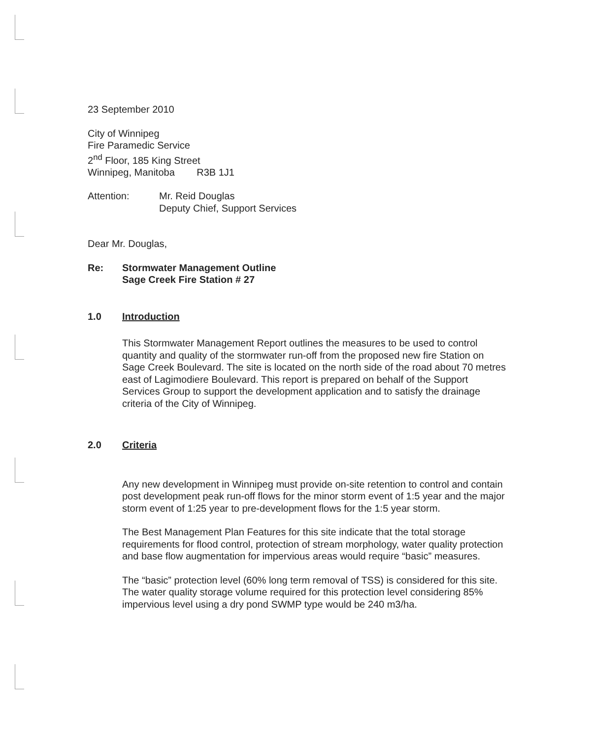23 September 2010
City of Winnipeg
Fire Paramedic Service
2<sup>nd</sup> Floor, 185 King Street
Winnipeg, Manitoba R3B 1J1
Attention: Mr. Reid Douglas
Deputy Chief, Support Services
Dear Mr. Douglas,
Re: Stormwater Management Outline
Sage Creek Fire Station # 27
1.0 Introduction
This Stormwater Management Report outlines the measures to be used to control quantity and quality of the stormwater run-off from the proposed new fire Station on Sage Creek Boulevard. The site is located on the north side of the road about 70 metres east of Lagimodiere Boulevard. This report is prepared on behalf of the Support Services Group to support the development application and to satisfy the drainage criteria of the City of Winnipeg.
2.0 Criteria
Any new development in Winnipeg must provide on-site retention to control and contain post development peak run-off flows for the minor storm event of 1:5 year and the major storm event of 1:25 year to pre-development flows for the 1:5 year storm.
The Best Management Plan Features for this site indicate that the total storage requirements for flood control, protection of stream morphology, water quality protection and base flow augmentation for impervious areas would require “basic” measures.
The “basic” protection level (60% long term removal of TSS) is considered for this site. The water quality storage volume required for this protection level considering 85% impervious level using a dry pond SWMP type would be 240 m3/ha.